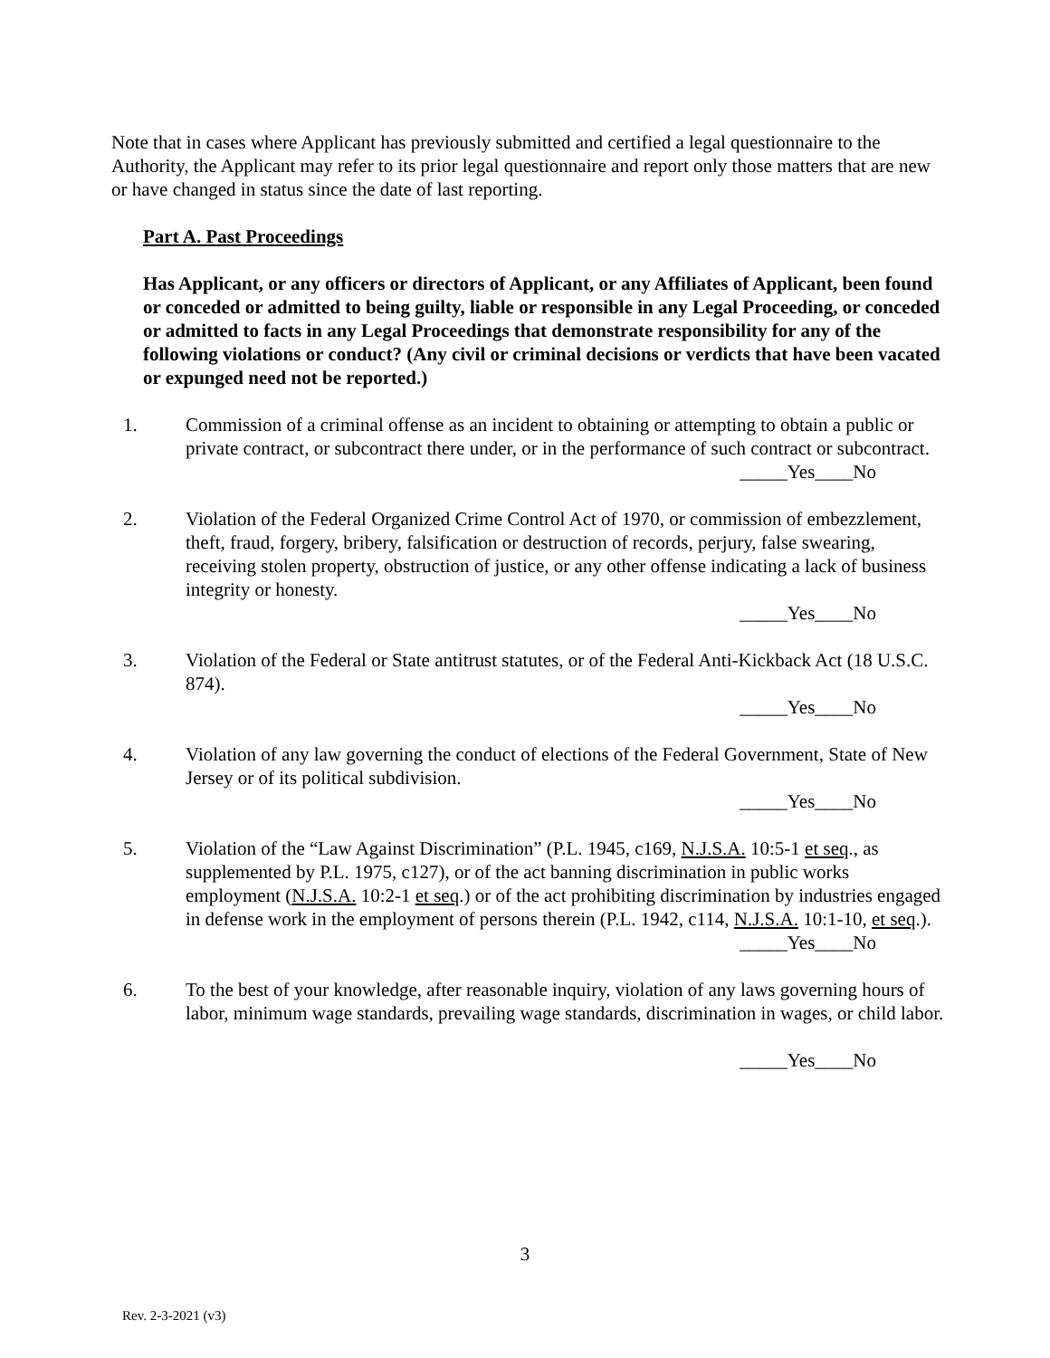Note that in cases where Applicant has previously submitted and certified a legal questionnaire to the Authority, the Applicant may refer to its prior legal questionnaire and report only those matters that are new or have changed in status since the date of last reporting.
Part A. Past Proceedings
Has Applicant, or any officers or directors of Applicant, or any Affiliates of Applicant, been found or conceded or admitted to being guilty, liable or responsible in any Legal Proceeding, or conceded or admitted to facts in any Legal Proceedings that demonstrate responsibility for any of the following violations or conduct? (Any civil or criminal decisions or verdicts that have been vacated or expunged need not be reported.)
1. Commission of a criminal offense as an incident to obtaining or attempting to obtain a public or private contract, or subcontract there under, or in the performance of such contract or subcontract.
_____Yes____No
2. Violation of the Federal Organized Crime Control Act of 1970, or commission of embezzlement, theft, fraud, forgery, bribery, falsification or destruction of records, perjury, false swearing, receiving stolen property, obstruction of justice, or any other offense indicating a lack of business integrity or honesty.
_____Yes____No
3. Violation of the Federal or State antitrust statutes, or of the Federal Anti-Kickback Act (18 U.S.C. 874).
_____Yes____No
4. Violation of any law governing the conduct of elections of the Federal Government, State of New Jersey or of its political subdivision.
_____Yes____No
5. Violation of the “Law Against Discrimination” (P.L. 1945, c169, N.J.S.A. 10:5-1 et seq., as supplemented by P.L. 1975, c127), or of the act banning discrimination in public works employment (N.J.S.A. 10:2-1 et seq.) or of the act prohibiting discrimination by industries engaged in defense work in the employment of persons therein (P.L. 1942, c114, N.J.S.A. 10:1-10, et seq.).
_____Yes____No
6. To the best of your knowledge, after reasonable inquiry, violation of any laws governing hours of labor, minimum wage standards, prevailing wage standards, discrimination in wages, or child labor.
_____Yes____No
3
Rev. 2-3-2021 (v3)